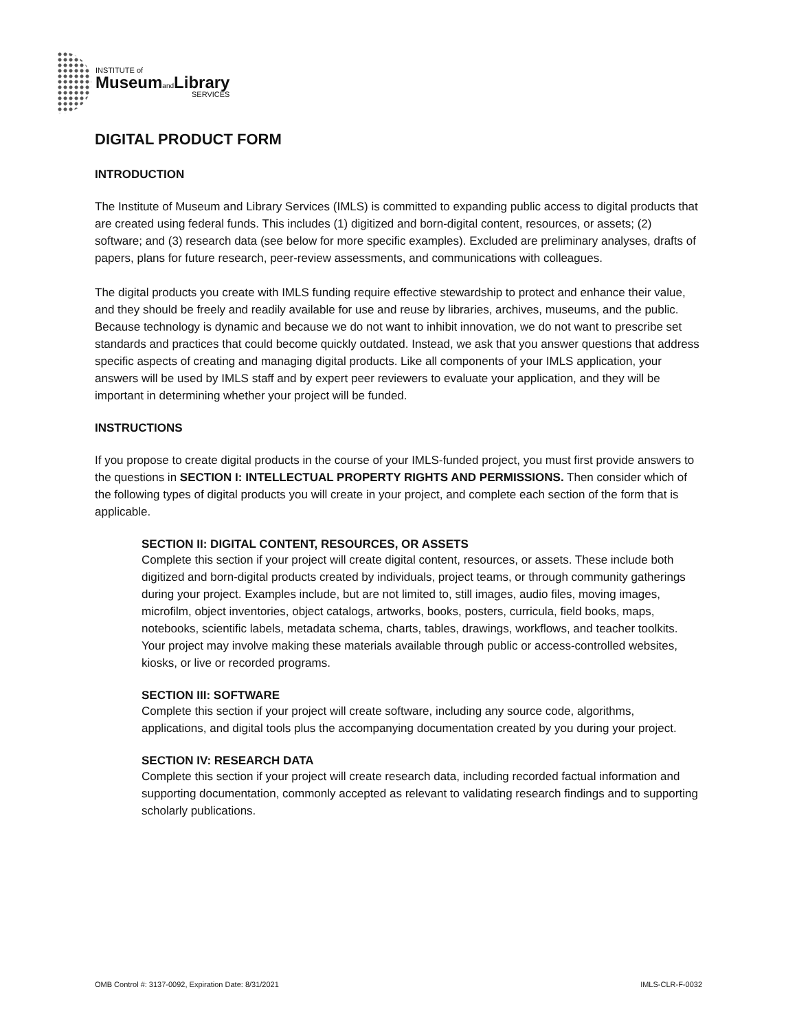INSTITUTE of
Museumand Library
SERVICES
DIGITAL PRODUCT FORM
INTRODUCTION
The Institute of Museum and Library Services (IMLS) is committed to expanding public access to digital products that are created using federal funds. This includes (1) digitized and born-digital content, resources, or assets; (2) software; and (3) research data (see below for more specific examples). Excluded are preliminary analyses, drafts of papers, plans for future research, peer-review assessments, and communications with colleagues.
The digital products you create with IMLS funding require effective stewardship to protect and enhance their value, and they should be freely and readily available for use and reuse by libraries, archives, museums, and the public. Because technology is dynamic and because we do not want to inhibit innovation, we do not want to prescribe set standards and practices that could become quickly outdated. Instead, we ask that you answer questions that address specific aspects of creating and managing digital products. Like all components of your IMLS application, your answers will be used by IMLS staff and by expert peer reviewers to evaluate your application, and they will be important in determining whether your project will be funded.
INSTRUCTIONS
If you propose to create digital products in the course of your IMLS-funded project, you must first provide answers to the questions in SECTION I: INTELLECTUAL PROPERTY RIGHTS AND PERMISSIONS. Then consider which of the following types of digital products you will create in your project, and complete each section of the form that is applicable.
SECTION II: DIGITAL CONTENT, RESOURCES, OR ASSETS
Complete this section if your project will create digital content, resources, or assets. These include both digitized and born-digital products created by individuals, project teams, or through community gatherings during your project. Examples include, but are not limited to, still images, audio files, moving images, microfilm, object inventories, object catalogs, artworks, books, posters, curricula, field books, maps, notebooks, scientific labels, metadata schema, charts, tables, drawings, workflows, and teacher toolkits. Your project may involve making these materials available through public or access-controlled websites, kiosks, or live or recorded programs.
SECTION III: SOFTWARE
Complete this section if your project will create software, including any source code, algorithms, applications, and digital tools plus the accompanying documentation created by you during your project.
SECTION IV: RESEARCH DATA
Complete this section if your project will create research data, including recorded factual information and supporting documentation, commonly accepted as relevant to validating research findings and to supporting scholarly publications.
OMB Control #: 3137-0092, Expiration Date: 8/31/2021 IMLS-CLR-F-0032